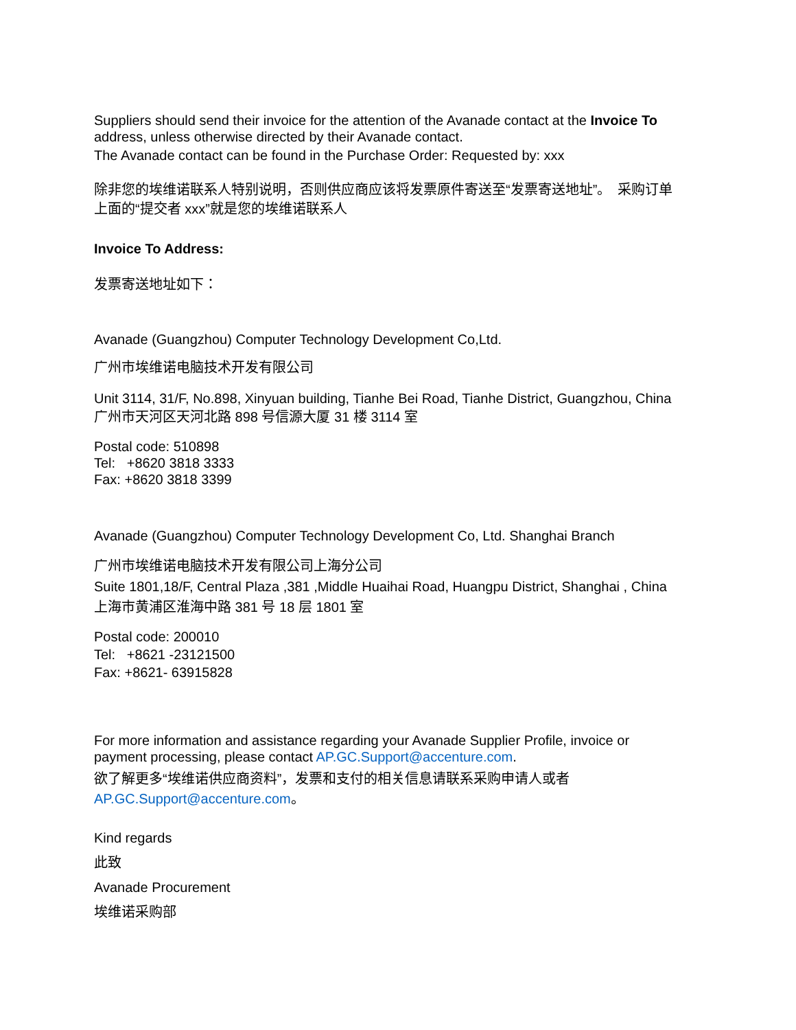Suppliers should send their invoice for the attention of the Avanade contact at the Invoice To address, unless otherwise directed by their Avanade contact.
The Avanade contact can be found in the Purchase Order: Requested by: xxx
除非您的埃维诺联系人特别说明，否则供应商应该将发票原件寄送至“发票寄送地址”。　采购订单上面的“提交者 xxx”就是您的埃维诺联系人
Invoice To Address:
发票寄送地址如下：
Avanade (Guangzhou) Computer Technology Development Co,Ltd.
广州市埃维诺电脑技术开发有限公司
Unit 3114, 31/F, No.898, Xinyuan building, Tianhe Bei Road, Tianhe District, Guangzhou, China 广州市天河区天河北路 898 号信源大厦 31 楼 3114 室
Postal code: 510898
Tel: +8620 3818 3333
Fax: +8620 3818 3399
Avanade (Guangzhou) Computer Technology Development Co, Ltd. Shanghai Branch
广州市埃维诺电脑技术开发有限公司上海分公司
Suite 1801,18/F, Central Plaza ,381 ,Middle Huaihai Road, Huangpu District, Shanghai , China 上海市黄浦区淮海中路 381 号 18 层 1801 室
Postal code: 200010
Tel: +8621 -23121500
Fax: +8621- 63915828
For more information and assistance regarding your Avanade Supplier Profile, invoice or payment processing, please contact AP.GC.Support@accenture.com.
欲了解更多“埃维诺供应商资料”，发票和支付的相关信息请联系采购申请人或者 AP.GC.Support@accenture.com。
Kind regards
此致
Avanade Procurement
埃维诺采购部